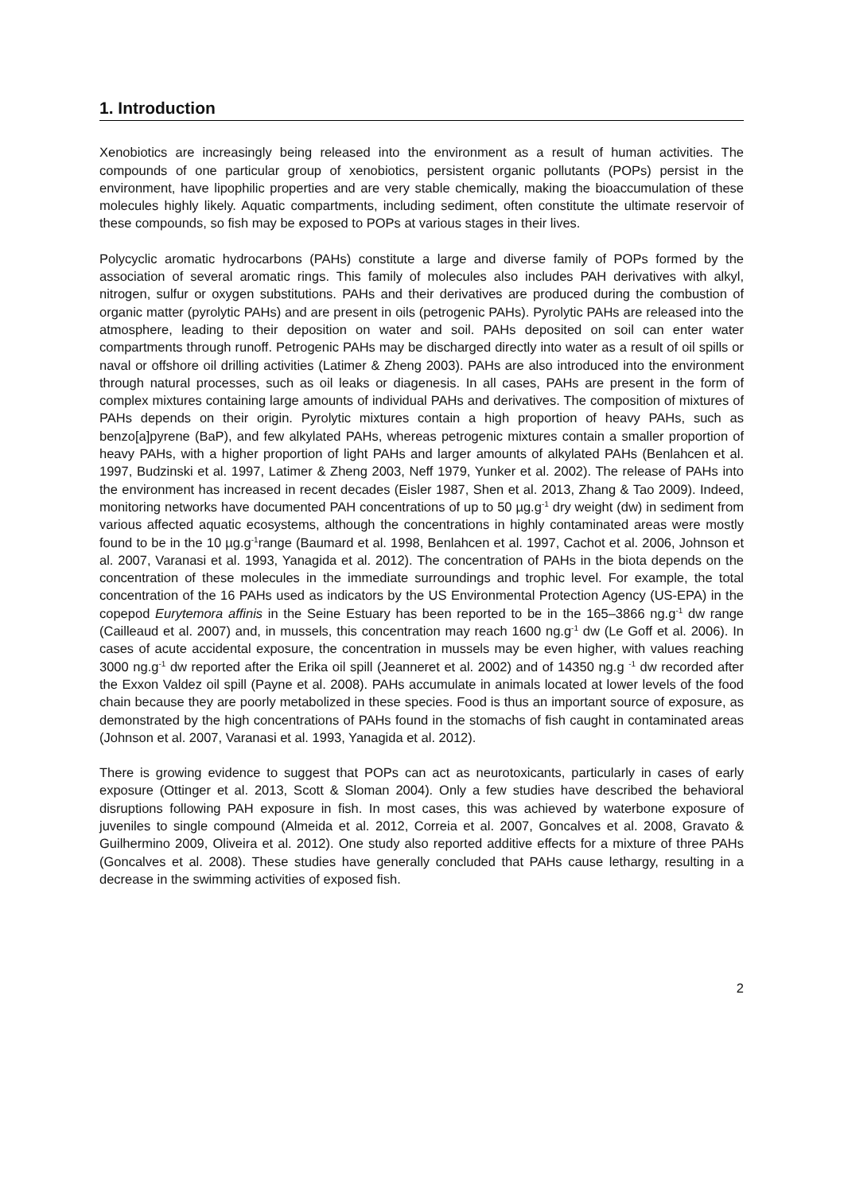1. Introduction
Xenobiotics are increasingly being released into the environment as a result of human activities. The compounds of one particular group of xenobiotics, persistent organic pollutants (POPs) persist in the environment, have lipophilic properties and are very stable chemically, making the bioaccumulation of these molecules highly likely. Aquatic compartments, including sediment, often constitute the ultimate reservoir of these compounds, so fish may be exposed to POPs at various stages in their lives.
Polycyclic aromatic hydrocarbons (PAHs) constitute a large and diverse family of POPs formed by the association of several aromatic rings. This family of molecules also includes PAH derivatives with alkyl, nitrogen, sulfur or oxygen substitutions. PAHs and their derivatives are produced during the combustion of organic matter (pyrolytic PAHs) and are present in oils (petrogenic PAHs). Pyrolytic PAHs are released into the atmosphere, leading to their deposition on water and soil. PAHs deposited on soil can enter water compartments through runoff. Petrogenic PAHs may be discharged directly into water as a result of oil spills or naval or offshore oil drilling activities (Latimer & Zheng 2003). PAHs are also introduced into the environment through natural processes, such as oil leaks or diagenesis. In all cases, PAHs are present in the form of complex mixtures containing large amounts of individual PAHs and derivatives. The composition of mixtures of PAHs depends on their origin. Pyrolytic mixtures contain a high proportion of heavy PAHs, such as benzo[a]pyrene (BaP), and few alkylated PAHs, whereas petrogenic mixtures contain a smaller proportion of heavy PAHs, with a higher proportion of light PAHs and larger amounts of alkylated PAHs (Benlahcen et al. 1997, Budzinski et al. 1997, Latimer & Zheng 2003, Neff 1979, Yunker et al. 2002). The release of PAHs into the environment has increased in recent decades (Eisler 1987, Shen et al. 2013, Zhang & Tao 2009). Indeed, monitoring networks have documented PAH concentrations of up to 50 µg.g<sup>-1</sup> dry weight (dw) in sediment from various affected aquatic ecosystems, although the concentrations in highly contaminated areas were mostly found to be in the 10 µg.g<sup>-1</sup>range (Baumard et al. 1998, Benlahcen et al. 1997, Cachot et al. 2006, Johnson et al. 2007, Varanasi et al. 1993, Yanagida et al. 2012). The concentration of PAHs in the biota depends on the concentration of these molecules in the immediate surroundings and trophic level. For example, the total concentration of the 16 PAHs used as indicators by the US Environmental Protection Agency (US-EPA) in the copepod Eurytemora affinis in the Seine Estuary has been reported to be in the 165–3866 ng.g<sup>-1</sup> dw range (Cailleaud et al. 2007) and, in mussels, this concentration may reach 1600 ng.g<sup>-1</sup> dw (Le Goff et al. 2006). In cases of acute accidental exposure, the concentration in mussels may be even higher, with values reaching 3000 ng.g<sup>-1</sup> dw reported after the Erika oil spill (Jeanneret et al. 2002) and of 14350 ng.g <sup>-1</sup> dw recorded after the Exxon Valdez oil spill (Payne et al. 2008). PAHs accumulate in animals located at lower levels of the food chain because they are poorly metabolized in these species. Food is thus an important source of exposure, as demonstrated by the high concentrations of PAHs found in the stomachs of fish caught in contaminated areas (Johnson et al. 2007, Varanasi et al. 1993, Yanagida et al. 2012).
There is growing evidence to suggest that POPs can act as neurotoxicants, particularly in cases of early exposure (Ottinger et al. 2013, Scott & Sloman 2004). Only a few studies have described the behavioral disruptions following PAH exposure in fish. In most cases, this was achieved by waterbone exposure of juveniles to single compound (Almeida et al. 2012, Correia et al. 2007, Goncalves et al. 2008, Gravato & Guilhermino 2009, Oliveira et al. 2012). One study also reported additive effects for a mixture of three PAHs (Goncalves et al. 2008). These studies have generally concluded that PAHs cause lethargy, resulting in a decrease in the swimming activities of exposed fish.
2